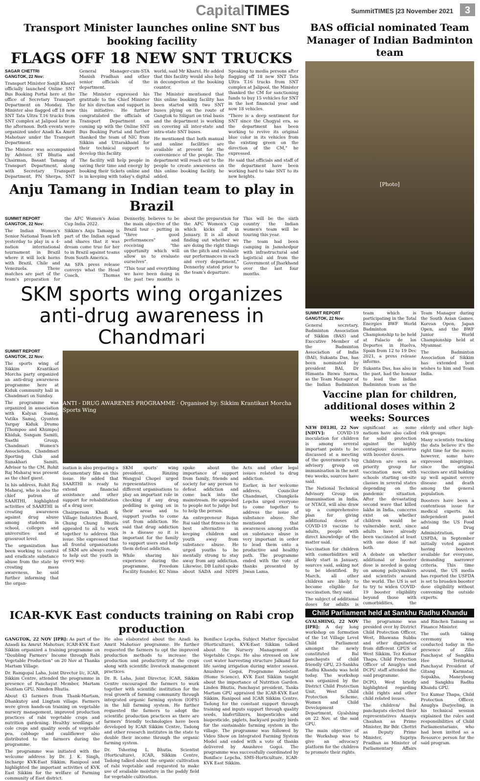CapitalTIMES
SummitTIMES |23 November 2021 3
Transport Minister launches online SNT bus booking facility
FLAGS OFF 18 NEW SNT TRUCKS
SAGAR CHETTRI
GANGTOK, 22 Nov:
Transport Minister Sanjit Kharel officially launched Online SNT Bus Booking Portal here at the office of Secretary Transport Department on Monday. The Minister also flagged off 18 new SNT Tata Ultra T.16 trucks from SNT complex at Jalipool later in the afternoon. Both events were organized under Azadi Ka Amrit Mahotsav under the Transport Department.
The Minister was accompanied by Advisor, ST Bhutia and Chairman, Basant Tamang of Transport Department, along with Secretary Transport Department, PN Sherpa, SNT General Manager-cum-STA Manish Pradhan and other senior officials of the department.
The Minister expressed his gratitude to the Chief Minister for his direction and support in this initiative. He further congratulated the officials of Transport Department on coming up with the Online SNT Bus Booking Portal and further thanked the team of NIC from Sikkim and Uttarakhand for their technical support to develop this facility.
The facility will help people in saving their time and energy by booking their tickets online and is in keeping with today's digital world, said Mr Kharel. He added that this facility would also help in decongestion at the booking counter.
The Minister mentioned that this online booking facility has been started with two SNT buses plying on the route of Gangtok to Siliguri on trial basis and the department is working on covering all inter-state and intra-state SNT buses.
He mentioned that both manual and online facilities are available at present for the convenience of the people. The department will reach out to the people to create awareness on this online booking facility, he added.
Speaking to media persons after flagging off 18 new SNT Tata Ultra T.16 trucks from SNT complex at Jalipool, the Minister thanked the CM for sanctioning funds to buy 15 vehicles for SNT in the last financial year and now 18 vehicles.
"There is a deep sentiment for SNT since the Chogyal era, so the department has been working to revive its original blue color in its vehicles from the existing green on the direction of the CM," he expressed.
He said that officials and staff of the department have been working hard to take SNT to its new heights.
Anju Tamang in Indian team to play in Brazil
SUMMIT REPORT
GANGTOK, 22 Nov:
The Indian Women's Senior National Team left yesterday to play in a 4-nation international tournament in Brazil where it will lock horns with Brazil, Chile and Venezuela. These matches are part of the team's preparation for the AFC Women's Asian Cup India 2022.
Sikkim's Anju Tamang is part of the Indian squad and shares that it was dream come true for her to in Brazil against teams from South America.
An SFA press release conveys what the Head Coach, Thomas Dennerby, believes to be the main objective of the Brazil tour - putting in "three good performances" and receiving "the opportunity which will allow us to evaluate ourselves".
"This tour and everything we have been doing in the past two months is about the preparation for the AFC Women's Cup which kicks off in January. It is all about finding out whether we are doing the right things on the pitch and evaluate our performances in each and every department," Dennerby stated prior to the team's departure.
This will be the sixth country the Indian women's team will be touring this year.
The team had been camping in Jamshedpur with infrastructural and logistical aid from the Government of Jharkhand over the last four months.
SKM sports wing organizes anti-drug awareness in Chandmari
SUMMIT REPORT
GANGTOK, 22 Nov:
The sports wing of Sikkim Krantikari Morcha party organized an anti-drug awareness programme here at Kiduk community hall in Chandmari on Sunday.
The programme was organized in association with Kalyan Samaj, Vatika Samaj, Gyonten Yargay Kiduk Dromo [Thompoo and Khumpo] Khiduk, Sangam Samiti, Saathi Group, Chandmari Women's Association, Chandmari Sporting Club and Sunakhari Samiti. Advisor to the CM, Rohit Raj Maharaj was present as the chief guest.
In his address, Rohit Raj Maharaj, who is also the chief patron of SAARTHI, highlighted activities of SAARTHI in creating awareness against drug abuse among students in school, colleges and universities and at grassroot level.
The organization has been working to control and eradicate substance abuse from the state by creating mass awareness, he said further informing that the organ-
ANTI - DRUG AWARENES PROGRAMME · Organised by: Sikkim Krantikari Morcha Sports Wing
isation is also preparing a documentary film on this issue. He added that SAARTHI is ready to extend financial assistance and other support for rehabilitation of a drug user.
Chairperson Khadi & Village Industries Board, Chung Chung Bhutia appealed to all to work together to address this issue. She expressed that all frontal organisations of SKM are always ready to help out the youth in every way.
SKM sports' wing president, Rinzing Wangyal Chopel urged representatives of different organisations to play an important role in checking if any drug peddling is going on in their areas and to support youths to come out from addiction. He said that drug addiction is a disease so it is important for the family to support users and help them defeat addiction.
While sharing his experience during the programme, Freedom Facility founder, KC Nima spoke about the importance of support from family, friends and society for any person to defeat addiction and come back into the mainstream. He appealed to people not to judge but to help the person.
An entrepreneur Rojan Rai said that fitness is the best alternative in keeping children and youth away from substance abuse. He urged youths to be mentally strong to stay away from any addiction. Likewise, DB Luitel spoke about SADA and NDPS Acts and other legal issues related to drug addiction.
Earlier, in her welcome address, Councilor Chandmari, Chungkela Lepcha urged everyone to come together to address the issue of substance abuse. She mentioned that awareness among youths on substance abuse is very important in order to lead them onto a productive and healthy path. The programme ended with the vote of thanks presented by Jiwan Lama.
BAS official nominated Team Manager of Indian Badminton team
[Photo]
SUMMIT REPORT
GANGTOK, 22 Nov:
General secretary, Badminton Association of Sikkim (BAS) and Executive Member of the Badminton Association of India (BAI), Sukanta Das, has been nominated by president BAI, Dr Himanta Biswa Sarma, as the Team Manager of the Indian Badminton team which is participating in the Total Energies BWF World Badminton Championship to be held at Palacio de los Deportes in Huelva, Spain from 12 to 19 Dec 2021, a press release informs.
Sukanta Das, has also in the past, had the honour to lead the Indian Badminton team as the Team Manager during the South Asian Games, Korean Open, Japan Open, and the BWF Junior World Championship held at Myanmar.
The Badminton Association of Sikkim has extended best wishes to him and Team India.
Vaccine plan for children, additional doses within 2 weeks: Sources
NEW DELHI, 22 Nov [NDTV]: COVID-19 inoculation for children is among several important points to be discussed at a meeting of the government's top advisory group on immunisation in the next two weeks, sources have said.
The National Technical Advisory Group on Immunisation in India, or NTAGI, will also draw up a comprehensive plan for giving additional doses of COVID-19 vaccine to adults, people with direct knowledge of the matter said.
Vaccination for children with comorbidities will likely start in January, sources said, asking not to be identified. By March, all other children are likely to become eligible for vaccination, they said.
The subject of additional doses for adults is significant as some nations have also called for solid protection against the highly contagious coronavirus with booster doses.
Children are seen as priority group for vaccination now, with schools starting on-site classes in several states depending on the pandemic situation. After the devastating second wave that killed lakhs in India, concerns exist on whether children would be vulnerable next, since adults have already been vaccinated at least with one dose if not both.
A debate on whether additional or booster dose is needed is going on among policymakers and scientists around the world. The US is set to try to widen COVID-19 booster eligibility beyond those with comorbidities, the elderly and other high-risk groups.
Many scientists tracking the data believe it's the right time for the move; however, some have expressed misgivings, since the original vaccines are still holding up well against severe disease and death among the general population.
Boosters have been a contentious issue for medical experts. An independent panel advising the US Food and Drug Administration, or USFDA, in September initially voted against having boosters available for everyone, demanding narrower criteria. This time around, the US media has reported the USFDA is set to broaden booster dose eligibility without convening the outside experts.
ICAR-KVK East conducts training on Rabi crop production
GANGTOK, 22 NOV [IPR]: As part of the Azaadi ka Amrut Mahotsav, ICAR-KVK East Sikkim organized a training programme on "Doubling Farmers' Income through Rabi Vegetable Production" on 20 Nov at Thanka Martam Village.
Dr. Ramgopal Laha, Joint Director I/c, ICAR, Sikkim Centre, attended the programme in presence of Panchayat Member, Martam Nazitam GPU, Nimden Bhutia.
About 43 farmers from Thank-Martam, Dhankutey and Lingtam village. Farmers were given hands-on training on vegetable nursery management, improved production practices of rabi vegetable crops and nutrition gardening. Healthy seedlings of cole crops and quality seeds of vegetable pea, cabbage and cauliflower also distributed to the farmers during the programme.
The programme was initiated with the welcome address by Dr. J. K. Singh, Incharge KVK-East Sikkim, Ranipool and highlighted the important activities of KVK East Sikkim for the welfare of Farming community of East district.
He also elaborated about the Azadi ka Amrit Mahotsav programme. He further requested the farmers to opt the improved production methods to increase the production and productivity of the crops along with scientific livestock management practices.
Dr. R. Laha, Joint Director, ICAR, Sikkim Centre encouraged the farmers to work together with scientific institution for the real growth of farming community through integrated organic farming system (IOFS) in the hill farming system. He further requested the farmers to adopt the scientific production practices as there are farmers' friendly technologies have been developed by ICAR Sikkim Centre, Tadong and other research institutes in the state to double their income through the organic farming system.
Dr. Tshering L. Bhutia, Scientist (Horticulture), ICAR, Sikkim Centre, Tadong talked about the organic cultivation of rabi vegetable and requested to make use of available moisture in the paddy field for vegetable cultivation.
Boniface Lepcha, Subject Matter Specialist (Horticulture), KVK-East Sikkim talked about the Nursery Management of Vegetable Crops. He also stressed on low cost water harvesting structure Jalkund for life saving irrigation during winter season. Anushree Gogoi, Programme Assistant (Home Science), KVK East Sikkim taught about the importance of Nutrition Garden. Linden Bhutia, Panchayat president, Tanka Martam GPU appraised the ICAR-KVK East Sikkim, Ranipool and ICAR Sikkim Centre, Tadong for the constant support through training and inputs support through quality seeds, biofertilizers, biopesticides and biopesticide, piglets, backyard poultry birds for the sustainable farming system in the village. The programme was followed by Video Show on Integrated Farming System Model and ended with a vote of thanks delivered by Anushree Gogoi. The programme was successfully coordinated by Boniface Lepcha, SMS-Horticulture, ICAR-KVK East Sikkim.
Child Parliament held at Sankhu Radhu Khandu
GYALSHING, 22 NOV [IPR]: A day long workshop on formation of the 1st Village Level Child Parliament amongst the newly constituted Bal panchayats of child friendly GPU, 23-Sankhu Radhu Khandu was held today. The workshop was organized by the District Child Protection Unit, West Child Protection Scheme, Women and Child Development Department, Gyalshing on 22 Nov, at the said GPU.
The main objective of the Workshop was to give an advocacy platform for the children to promote their rights.
The programme was presided over by District Child Protection Officer, West, Bhawana Subba and other dignitaries from different GPUS of West Sikkim, Tez Kumar Thapa, Child Protection Officer of Anuglya and DCPU staff attended the said programme.
DCPO, West briefly highlighted regarding child rights and other child related issues.
The children/ Bal panchayats elected their representatives Ananya Chauhan as Prime Minister, Bir Bdr. Chettri as Deputy Prime Minister, Supriya Pradhan as Minister of Parliamentary Affairs and Rinchen Tamang as Finance Minister.
The oath taking ceremony was conducted today in the presence of Zilla Panchayat of Sangkhu Hee Teritorial, Panchayat President of Gitang Karmatar, Sopakha, Maneybong and Sangkhu Radhu Khandu GPU.
Tez Kumar Thapa, Child Protection Officer, Anuglya Darjeeling, in his technical session explained the roles and responsibilities of Child Parliamentarians, who had been invited as a Resource person for the said program.